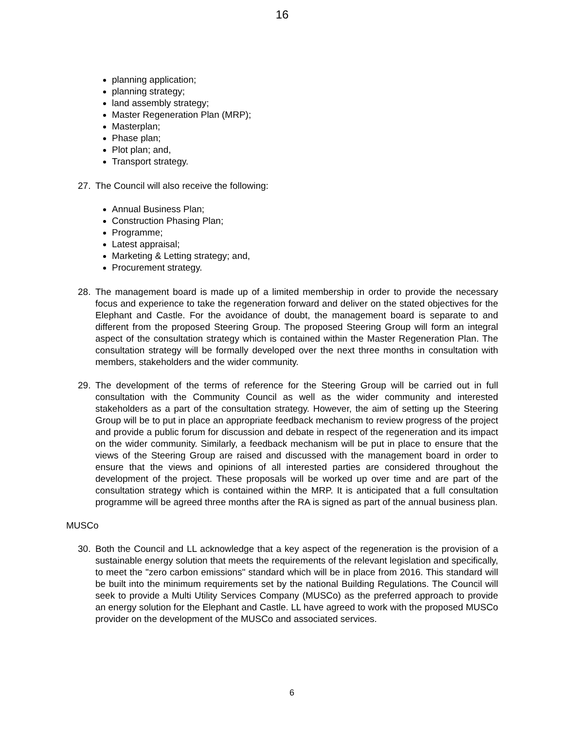16
planning application;
planning strategy;
land assembly strategy;
Master Regeneration Plan (MRP);
Masterplan;
Phase plan;
Plot plan; and,
Transport strategy.
27. The Council will also receive the following:
Annual Business Plan;
Construction Phasing Plan;
Programme;
Latest appraisal;
Marketing & Letting strategy; and,
Procurement strategy.
28. The management board is made up of a limited membership in order to provide the necessary focus and experience to take the regeneration forward and deliver on the stated objectives for the Elephant and Castle. For the avoidance of doubt, the management board is separate to and different from the proposed Steering Group. The proposed Steering Group will form an integral aspect of the consultation strategy which is contained within the Master Regeneration Plan. The consultation strategy will be formally developed over the next three months in consultation with members, stakeholders and the wider community.
29. The development of the terms of reference for the Steering Group will be carried out in full consultation with the Community Council as well as the wider community and interested stakeholders as a part of the consultation strategy. However, the aim of setting up the Steering Group will be to put in place an appropriate feedback mechanism to review progress of the project and provide a public forum for discussion and debate in respect of the regeneration and its impact on the wider community. Similarly, a feedback mechanism will be put in place to ensure that the views of the Steering Group are raised and discussed with the management board in order to ensure that the views and opinions of all interested parties are considered throughout the development of the project. These proposals will be worked up over time and are part of the consultation strategy which is contained within the MRP. It is anticipated that a full consultation programme will be agreed three months after the RA is signed as part of the annual business plan.
MUSCo
30. Both the Council and LL acknowledge that a key aspect of the regeneration is the provision of a sustainable energy solution that meets the requirements of the relevant legislation and specifically, to meet the "zero carbon emissions" standard which will be in place from 2016. This standard will be built into the minimum requirements set by the national Building Regulations. The Council will seek to provide a Multi Utility Services Company (MUSCo) as the preferred approach to provide an energy solution for the Elephant and Castle. LL have agreed to work with the proposed MUSCo provider on the development of the MUSCo and associated services.
6